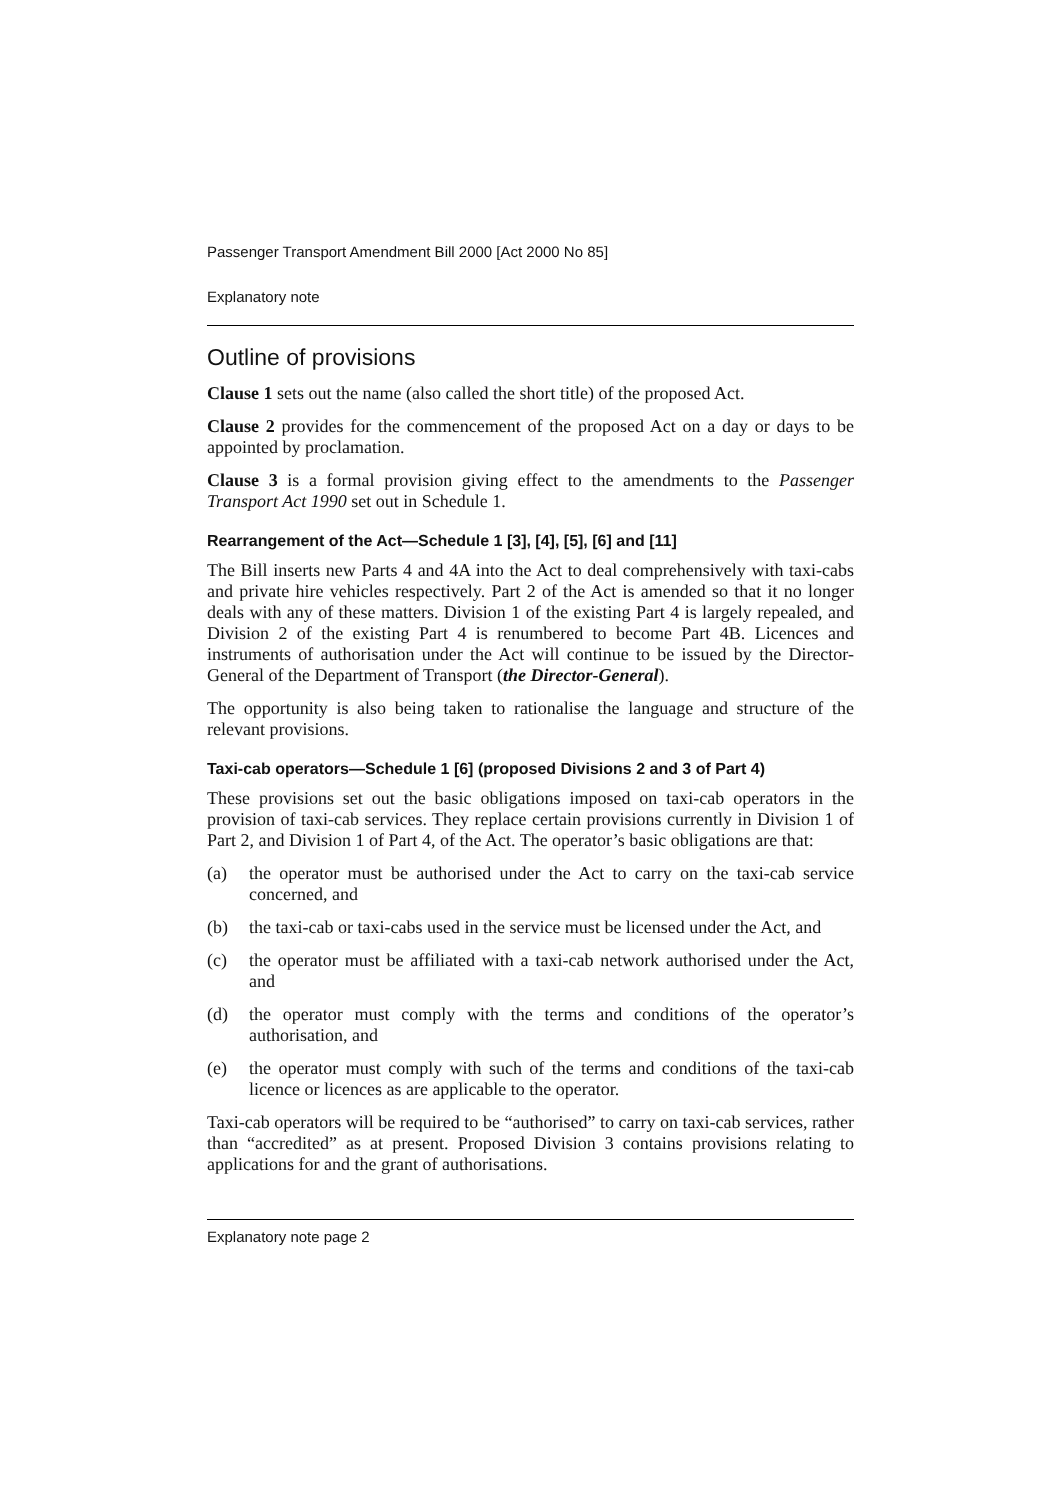Passenger Transport Amendment Bill 2000 [Act 2000 No 85]
Explanatory note
Outline of provisions
Clause 1 sets out the name (also called the short title) of the proposed Act.
Clause 2 provides for the commencement of the proposed Act on a day or days to be appointed by proclamation.
Clause 3 is a formal provision giving effect to the amendments to the Passenger Transport Act 1990 set out in Schedule 1.
Rearrangement of the Act—Schedule 1 [3], [4], [5], [6] and [11]
The Bill inserts new Parts 4 and 4A into the Act to deal comprehensively with taxi-cabs and private hire vehicles respectively. Part 2 of the Act is amended so that it no longer deals with any of these matters. Division 1 of the existing Part 4 is largely repealed, and Division 2 of the existing Part 4 is renumbered to become Part 4B. Licences and instruments of authorisation under the Act will continue to be issued by the Director-General of the Department of Transport (the Director-General).
The opportunity is also being taken to rationalise the language and structure of the relevant provisions.
Taxi-cab operators—Schedule 1 [6] (proposed Divisions 2 and 3 of Part 4)
These provisions set out the basic obligations imposed on taxi-cab operators in the provision of taxi-cab services. They replace certain provisions currently in Division 1 of Part 2, and Division 1 of Part 4, of the Act. The operator’s basic obligations are that:
(a) the operator must be authorised under the Act to carry on the taxi-cab service concerned, and
(b) the taxi-cab or taxi-cabs used in the service must be licensed under the Act, and
(c) the operator must be affiliated with a taxi-cab network authorised under the Act, and
(d) the operator must comply with the terms and conditions of the operator’s authorisation, and
(e) the operator must comply with such of the terms and conditions of the taxi-cab licence or licences as are applicable to the operator.
Taxi-cab operators will be required to be “authorised” to carry on taxi-cab services, rather than “accredited” as at present. Proposed Division 3 contains provisions relating to applications for and the grant of authorisations.
Explanatory note page 2